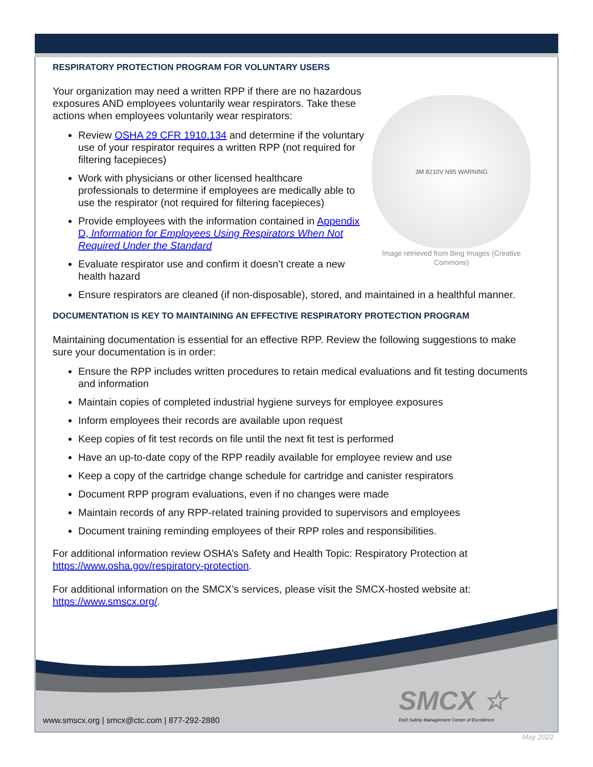RESPIRATORY PROTECTION PROGRAM FOR VOLUNTARY USERS
3M 8210V N95 WARNING
Image retrieved from Bing Images (Creative Commons)
Your organization may need a written RPP if there are no hazardous exposures AND employees voluntarily wear respirators. Take these actions when employees voluntarily wear respirators:
Review OSHA 29 CFR 1910.134 and determine if the voluntary use of your respirator requires a written RPP (not required for filtering facepieces)
Work with physicians or other licensed healthcare professionals to determine if employees are medically able to use the respirator (not required for filtering facepieces)
Provide employees with the information contained in Appendix D, Information for Employees Using Respirators When Not Required Under the Standard
Evaluate respirator use and confirm it doesn’t create a new health hazard
Ensure respirators are cleaned (if non-disposable), stored, and maintained in a healthful manner.
DOCUMENTATION IS KEY TO MAINTAINING AN EFFECTIVE RESPIRATORY PROTECTION PROGRAM
Maintaining documentation is essential for an effective RPP. Review the following suggestions to make sure your documentation is in order:
Ensure the RPP includes written procedures to retain medical evaluations and fit testing documents and information
Maintain copies of completed industrial hygiene surveys for employee exposures
Inform employees their records are available upon request
Keep copies of fit test records on file until the next fit test is performed
Have an up-to-date copy of the RPP readily available for employee review and use
Keep a copy of the cartridge change schedule for cartridge and canister respirators
Document RPP program evaluations, even if no changes were made
Maintain records of any RPP-related training provided to supervisors and employees
Document training reminding employees of their RPP roles and responsibilities.
For additional information review OSHA’s Safety and Health Topic: Respiratory Protection at https://www.osha.gov/respiratory-protection.
For additional information on the SMCX’s services, please visit the SMCX-hosted website at: https://www.smscx.org/.
www.smscx.org | smcx@ctc.com | 877-292-2880
SMCX ☆
DoD Safety Management Center of Excellence
May 2022